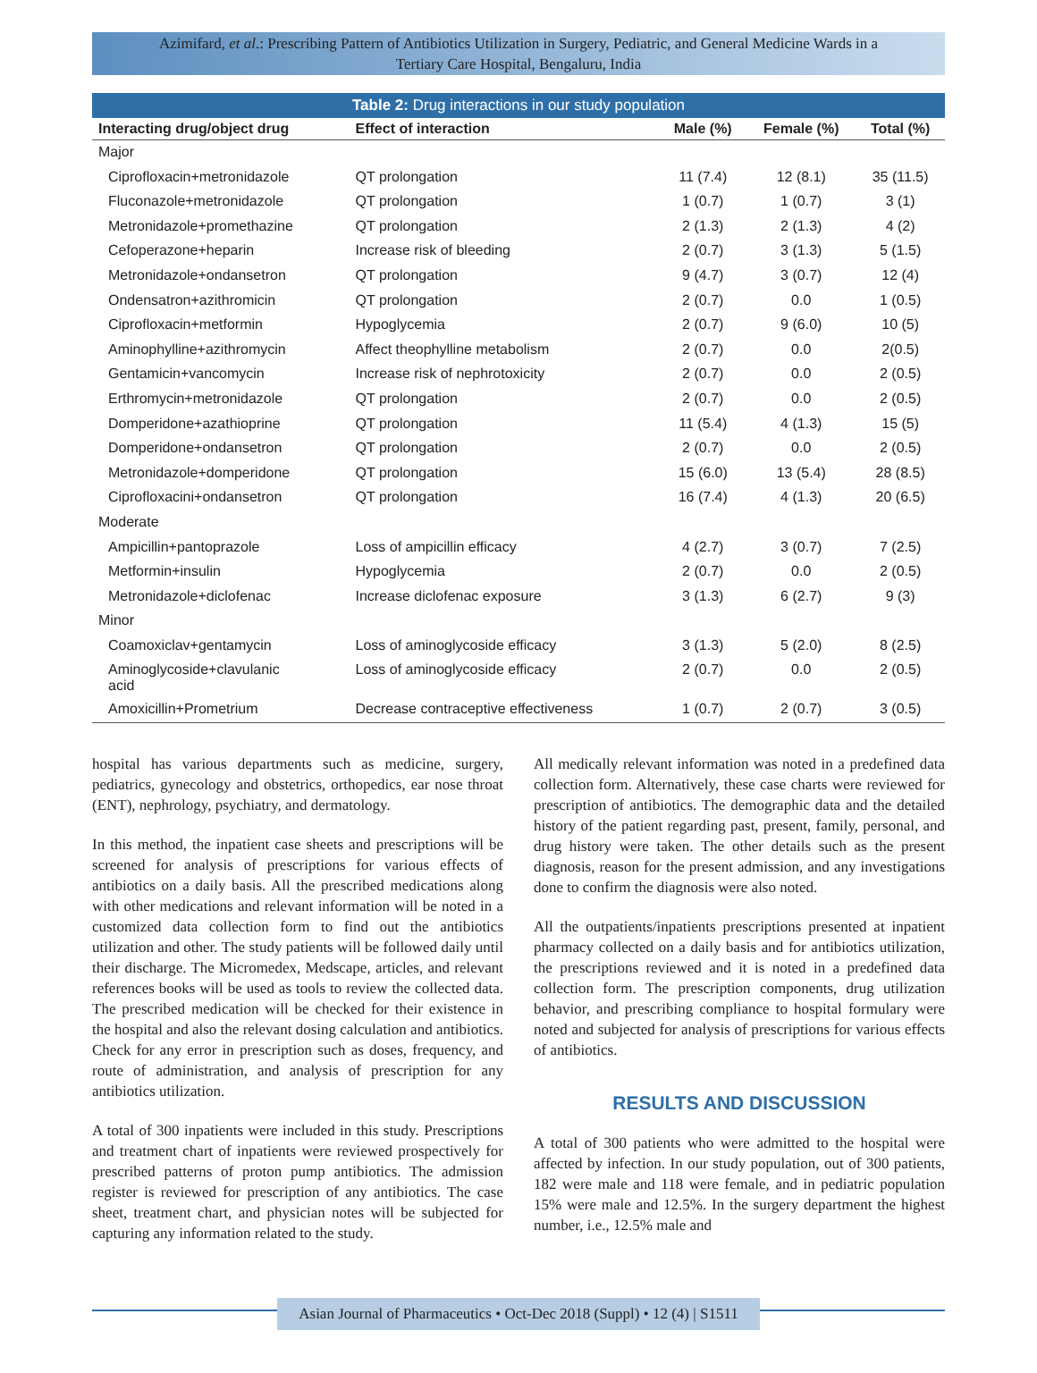Azimifard, et al.: Prescribing Pattern of Antibiotics Utilization in Surgery, Pediatric, and General Medicine Wards in a
Tertiary Care Hospital, Bengaluru, India
Table 2: Drug interactions in our study population
| Interacting drug/object drug | Effect of interaction | Male (%) | Female (%) | Total (%) |
| --- | --- | --- | --- | --- |
| Major | | | | |
| Ciprofloxacin+metronidazole | QT prolongation | 11 (7.4) | 12 (8.1) | 35 (11.5) |
| Fluconazole+metronidazole | QT prolongation | 1 (0.7) | 1 (0.7) | 3 (1) |
| Metronidazole+promethazine | QT prolongation | 2 (1.3) | 2 (1.3) | 4 (2) |
| Cefoperazone+heparin | Increase risk of bleeding | 2 (0.7) | 3 (1.3) | 5 (1.5) |
| Metronidazole+ondansetron | QT prolongation | 9 (4.7) | 3 (0.7) | 12 (4) |
| Ondensatron+azithromicin | QT prolongation | 2 (0.7) | 0.0 | 1 (0.5) |
| Ciprofloxacin+metformin | Hypoglycemia | 2 (0.7) | 9 (6.0) | 10 (5) |
| Aminophylline+azithromycin | Affect theophylline metabolism | 2 (0.7) | 0.0 | 2(0.5) |
| Gentamicin+vancomycin | Increase risk of nephrotoxicity | 2 (0.7) | 0.0 | 2 (0.5) |
| Erthromycin+metronidazole | QT prolongation | 2 (0.7) | 0.0 | 2 (0.5) |
| Domperidone+azathioprine | QT prolongation | 11 (5.4) | 4 (1.3) | 15 (5) |
| Domperidone+ondansetron | QT prolongation | 2 (0.7) | 0.0 | 2 (0.5) |
| Metronidazole+domperidone | QT prolongation | 15 (6.0) | 13 (5.4) | 28 (8.5) |
| Ciprofloxacini+ondansetron | QT prolongation | 16 (7.4) | 4 (1.3) | 20 (6.5) |
| Moderate | | | | |
| Ampicillin+pantoprazole | Loss of ampicillin efficacy | 4 (2.7) | 3 (0.7) | 7 (2.5) |
| Metformin+insulin | Hypoglycemia | 2 (0.7) | 0.0 | 2 (0.5) |
| Metronidazole+diclofenac | Increase diclofenac exposure | 3 (1.3) | 6 (2.7) | 9 (3) |
| Minor | | | | |
| Coamoxiclav+gentamycin | Loss of aminoglycoside efficacy | 3 (1.3) | 5 (2.0) | 8 (2.5) |
| Aminoglycoside+clavulanic acid | Loss of aminoglycoside efficacy | 2 (0.7) | 0.0 | 2 (0.5) |
| Amoxicillin+Prometrium | Decrease contraceptive effectiveness | 1 (0.7) | 2 (0.7) | 3 (0.5) |
hospital has various departments such as medicine, surgery, pediatrics, gynecology and obstetrics, orthopedics, ear nose throat (ENT), nephrology, psychiatry, and dermatology.
In this method, the inpatient case sheets and prescriptions will be screened for analysis of prescriptions for various effects of antibiotics on a daily basis. All the prescribed medications along with other medications and relevant information will be noted in a customized data collection form to find out the antibiotics utilization and other. The study patients will be followed daily until their discharge. The Micromedex, Medscape, articles, and relevant references books will be used as tools to review the collected data. The prescribed medication will be checked for their existence in the hospital and also the relevant dosing calculation and antibiotics. Check for any error in prescription such as doses, frequency, and route of administration, and analysis of prescription for any antibiotics utilization.
A total of 300 inpatients were included in this study. Prescriptions and treatment chart of inpatients were reviewed prospectively for prescribed patterns of proton pump antibiotics. The admission register is reviewed for prescription of any antibiotics. The case sheet, treatment chart, and physician notes will be subjected for capturing any information related to the study.
All medically relevant information was noted in a predefined data collection form. Alternatively, these case charts were reviewed for prescription of antibiotics. The demographic data and the detailed history of the patient regarding past, present, family, personal, and drug history were taken. The other details such as the present diagnosis, reason for the present admission, and any investigations done to confirm the diagnosis were also noted.
All the outpatients/inpatients prescriptions presented at inpatient pharmacy collected on a daily basis and for antibiotics utilization, the prescriptions reviewed and it is noted in a predefined data collection form. The prescription components, drug utilization behavior, and prescribing compliance to hospital formulary were noted and subjected for analysis of prescriptions for various effects of antibiotics.
RESULTS AND DISCUSSION
A total of 300 patients who were admitted to the hospital were affected by infection. In our study population, out of 300 patients, 182 were male and 118 were female, and in pediatric population 15% were male and 12.5%. In the surgery department the highest number, i.e., 12.5% male and
Asian Journal of Pharmaceutics • Oct-Dec 2018 (Suppl) • 12 (4) | S1511